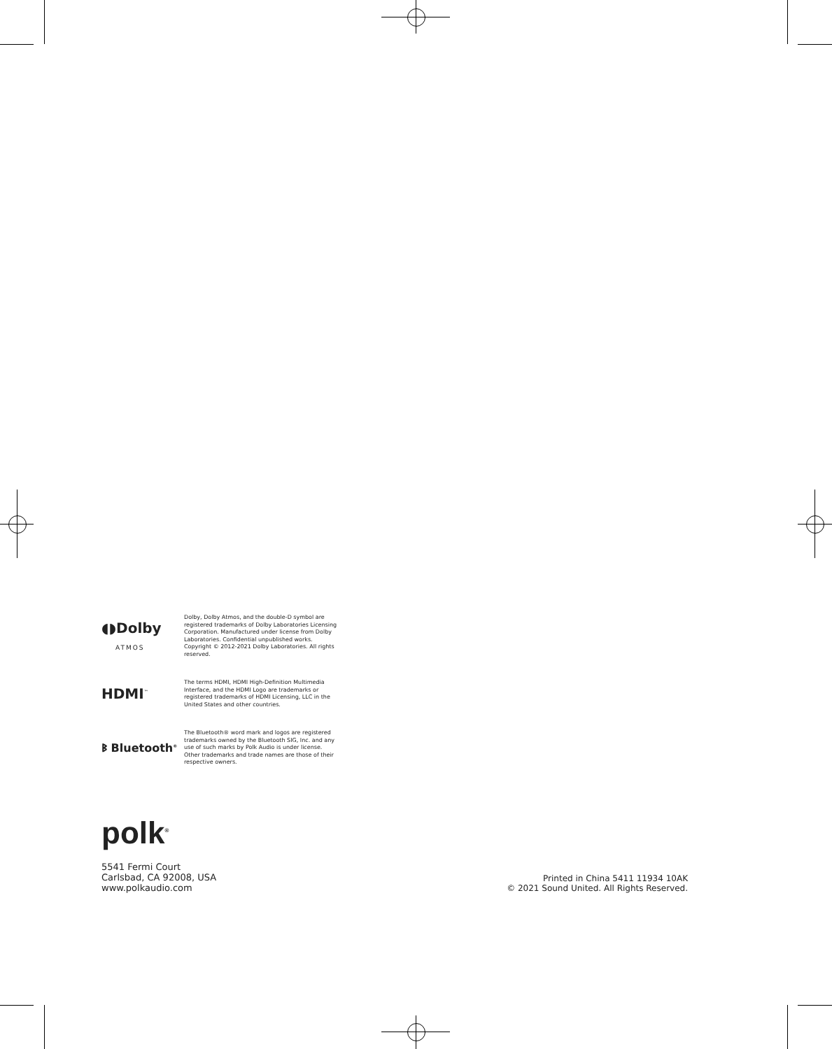◖◗Dolby
ATMOS
Dolby, Dolby Atmos, and the double-D symbol are registered trademarks of Dolby Laboratories Licensing Corporation. Manufactured under license from Dolby Laboratories. Confidential unpublished works. Copyright © 2012-2021 Dolby Laboratories. All rights reserved.
HDMI<sup>™</sup>
The terms HDMI, HDMI High-Definition Multimedia Interface, and the HDMI Logo are trademarks or registered trademarks of HDMI Licensing, LLC in the United States and other countries.
ᛒ Bluetooth<sup>®</sup>
The Bluetooth® word mark and logos are registered trademarks owned by the Bluetooth SIG, Inc. and any use of such marks by Polk Audio is under license. Other trademarks and trade names are those of their respective owners.
polk<sup>®</sup>
5541 Fermi Court
Carlsbad, CA 92008, USA
www.polkaudio.com
Printed in China 5411 11934 10AK
© 2021 Sound United. All Rights Reserved.